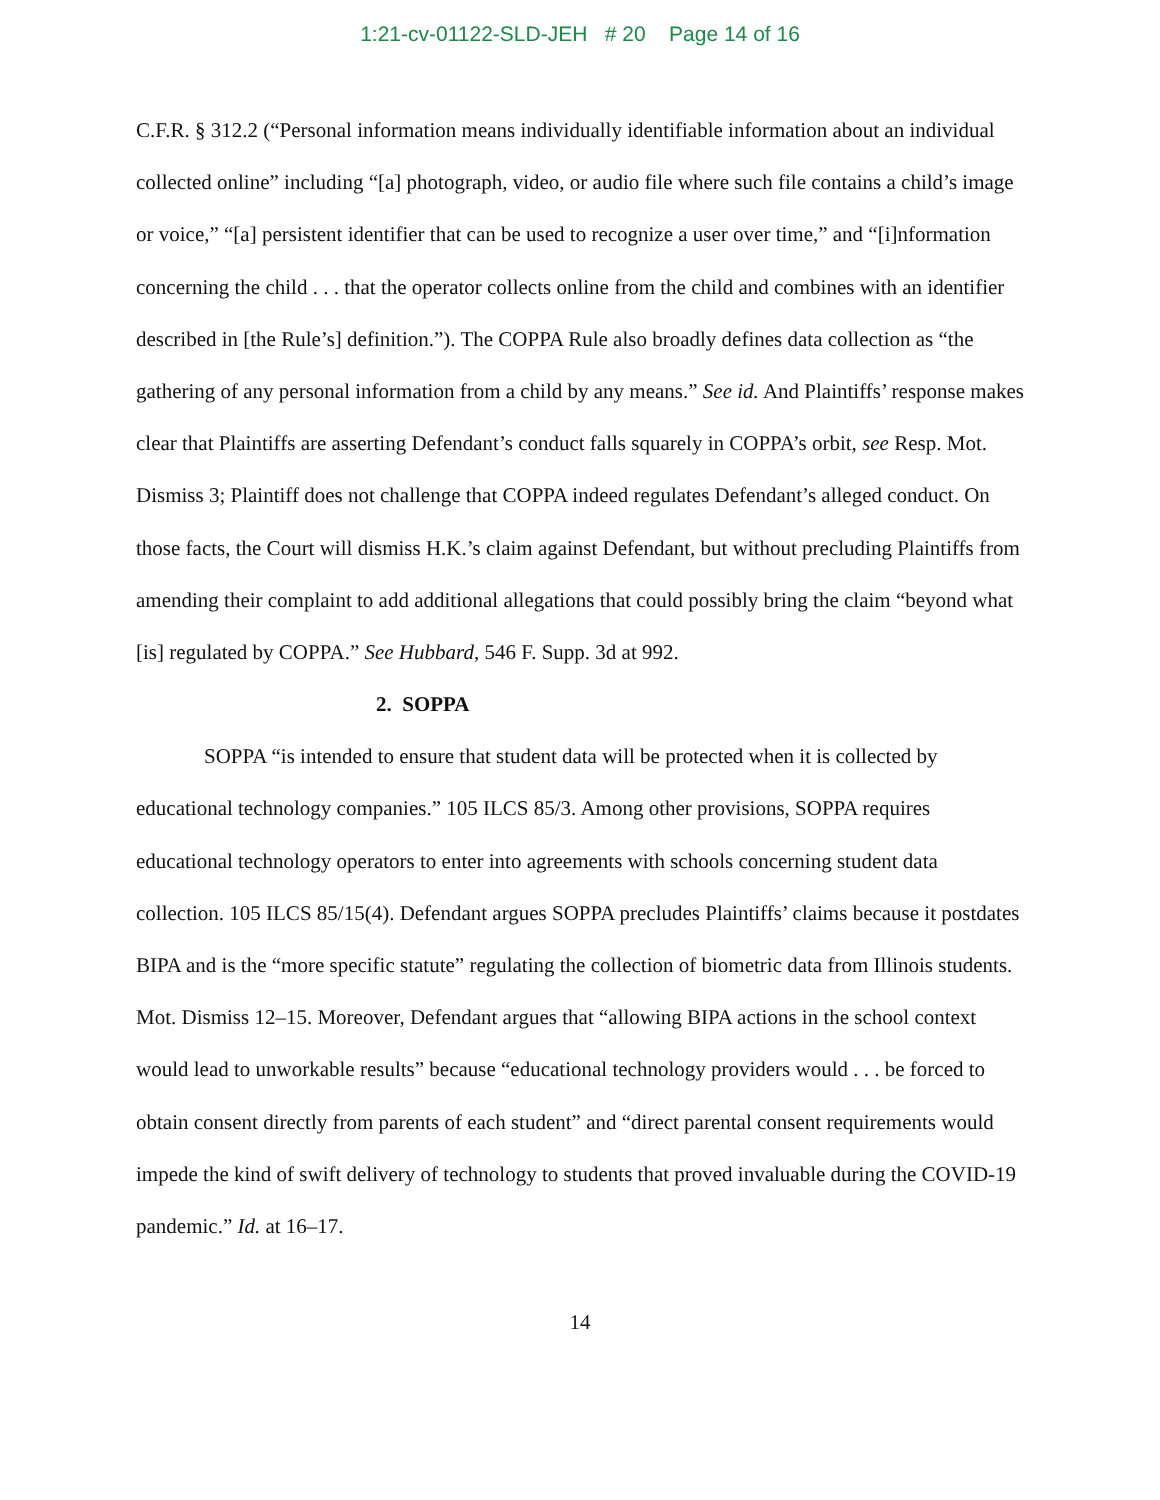1:21-cv-01122-SLD-JEH # 20 Page 14 of 16
C.F.R. § 312.2 (“Personal information means individually identifiable information about an individual collected online” including “[a] photograph, video, or audio file where such file contains a child’s image or voice,” “[a] persistent identifier that can be used to recognize a user over time,” and “[i]nformation concerning the child . . . that the operator collects online from the child and combines with an identifier described in [the Rule’s] definition.”). The COPPA Rule also broadly defines data collection as “the gathering of any personal information from a child by any means.” See id. And Plaintiffs’ response makes clear that Plaintiffs are asserting Defendant’s conduct falls squarely in COPPA’s orbit, see Resp. Mot. Dismiss 3; Plaintiff does not challenge that COPPA indeed regulates Defendant’s alleged conduct. On those facts, the Court will dismiss H.K.’s claim against Defendant, but without precluding Plaintiffs from amending their complaint to add additional allegations that could possibly bring the claim “beyond what [is] regulated by COPPA.” See Hubbard, 546 F. Supp. 3d at 992.
2. SOPPA
SOPPA “is intended to ensure that student data will be protected when it is collected by educational technology companies.” 105 ILCS 85/3. Among other provisions, SOPPA requires educational technology operators to enter into agreements with schools concerning student data collection. 105 ILCS 85/15(4). Defendant argues SOPPA precludes Plaintiffs’ claims because it postdates BIPA and is the “more specific statute” regulating the collection of biometric data from Illinois students. Mot. Dismiss 12–15. Moreover, Defendant argues that “allowing BIPA actions in the school context would lead to unworkable results” because “educational technology providers would . . . be forced to obtain consent directly from parents of each student” and “direct parental consent requirements would impede the kind of swift delivery of technology to students that proved invaluable during the COVID-19 pandemic.” Id. at 16–17.
14